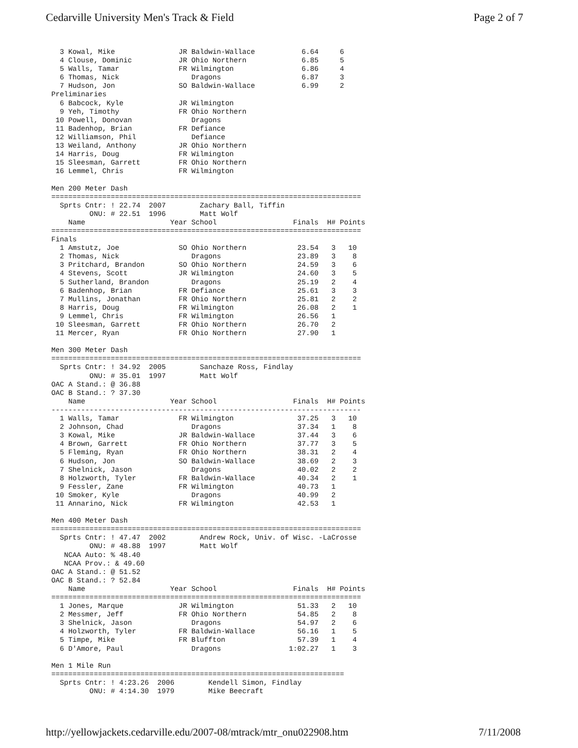Cedarville University Men's Track & Field Page 2 of 7
  3 Kowal, Mike               JR Baldwin-Wallace           6.64     6
  4 Clouse, Dominic           JR Ohio Northern             6.85     5
  5 Walls, Tamar              FR Wilmington                6.86     4
  6 Thomas, Nick                 Dragons                   6.87     3
  7 Hudson, Jon               SO Baldwin-Wallace           6.99     2
Preliminaries
  6 Babcock, Kyle             JR Wilmington
  9 Yeh, Timothy              FR Ohio Northern
 10 Powell, Donovan              Dragons
 11 Badenhop, Brian           FR Defiance
 12 Williamson, Phil             Defiance
 13 Weiland, Anthony          JR Ohio Northern
 14 Harris, Doug              FR Wilmington
 15 Sleesman, Garrett         FR Ohio Northern
 16 Lemmel, Chris             FR Wilmington

Men 200 Meter Dash
=========================================================================
  Sprts Cntr: ! 22.74  2007        Zachary Ball, Tiffin
         ONU: # 22.51  1996        Matt Wolf
    Name                    Year School                  Finals  H# Points
=========================================================================
Finals
  1 Amstutz, Joe              SO Ohio Northern            23.54   3   10
  2 Thomas, Nick                 Dragons                  23.89   3    8
  3 Pritchard, Brandon        SO Ohio Northern            24.59   3    6
  4 Stevens, Scott            JR Wilmington               24.60   3    5
  5 Sutherland, Brandon          Dragons                  25.19   2    4
  6 Badenhop, Brian           FR Defiance                 25.61   3    3
  7 Mullins, Jonathan         FR Ohio Northern            25.81   2    2
  8 Harris, Doug              FR Wilmington               26.08   2    1
  9 Lemmel, Chris             FR Wilmington               26.56   1
 10 Sleesman, Garrett         FR Ohio Northern            26.70   2
 11 Mercer, Ryan              FR Ohio Northern            27.90   1

Men 300 Meter Dash
=========================================================================
  Sprts Cntr: ! 34.92  2005        Sanchaze Ross, Findlay
         ONU: # 35.01  1997        Matt Wolf
OAC A Stand.: @ 36.88
OAC B Stand.: ? 37.30
    Name                    Year School                  Finals  H# Points
-------------------------------------------------------------------------
  1 Walls, Tamar              FR Wilmington               37.25   3   10
  2 Johnson, Chad                Dragons                  37.34   1    8
  3 Kowal, Mike               JR Baldwin-Wallace          37.44   3    6
  4 Brown, Garrett            FR Ohio Northern            37.77   3    5
  5 Fleming, Ryan             FR Ohio Northern            38.31   2    4
  6 Hudson, Jon               SO Baldwin-Wallace          38.69   2    3
  7 Shelnick, Jason              Dragons                  40.02   2    2
  8 Holzworth, Tyler          FR Baldwin-Wallace          40.34   2    1
  9 Fessler, Zane             FR Wilmington               40.73   1
 10 Smoker, Kyle                 Dragons                  40.99   2
 11 Annarino, Nick            FR Wilmington               42.53   1

Men 400 Meter Dash
=========================================================================
  Sprts Cntr: ! 47.47  2002        Andrew Rock, Univ. of Wisc. -LaCrosse
         ONU: # 48.88  1997        Matt Wolf
   NCAA Auto: % 48.40
   NCAA Prov.: & 49.60
OAC A Stand.: @ 51.52
OAC B Stand.: ? 52.84
    Name                    Year School                  Finals  H# Points
=========================================================================
  1 Jones, Marque             JR Wilmington               51.33   2   10
  2 Messmer, Jeff             FR Ohio Northern            54.85   2    8
  3 Shelnick, Jason              Dragons                  54.97   2    6
  4 Holzworth, Tyler          FR Baldwin-Wallace          56.16   1    5
  5 Timpe, Mike               FR Bluffton                 57.39   1    4
  6 D'Amore, Paul                Dragons                1:02.27   1    3

Men 1 Mile Run
=====================================================================
  Sprts Cntr: ! 4:23.26  2006        Kendell Simon, Findlay
         ONU: # 4:14.30  1979        Mike Beecraft
http://yellowjackets.cedarville.edu/2007-08/mtrack/mtr_onu022908.htm 7/11/2008